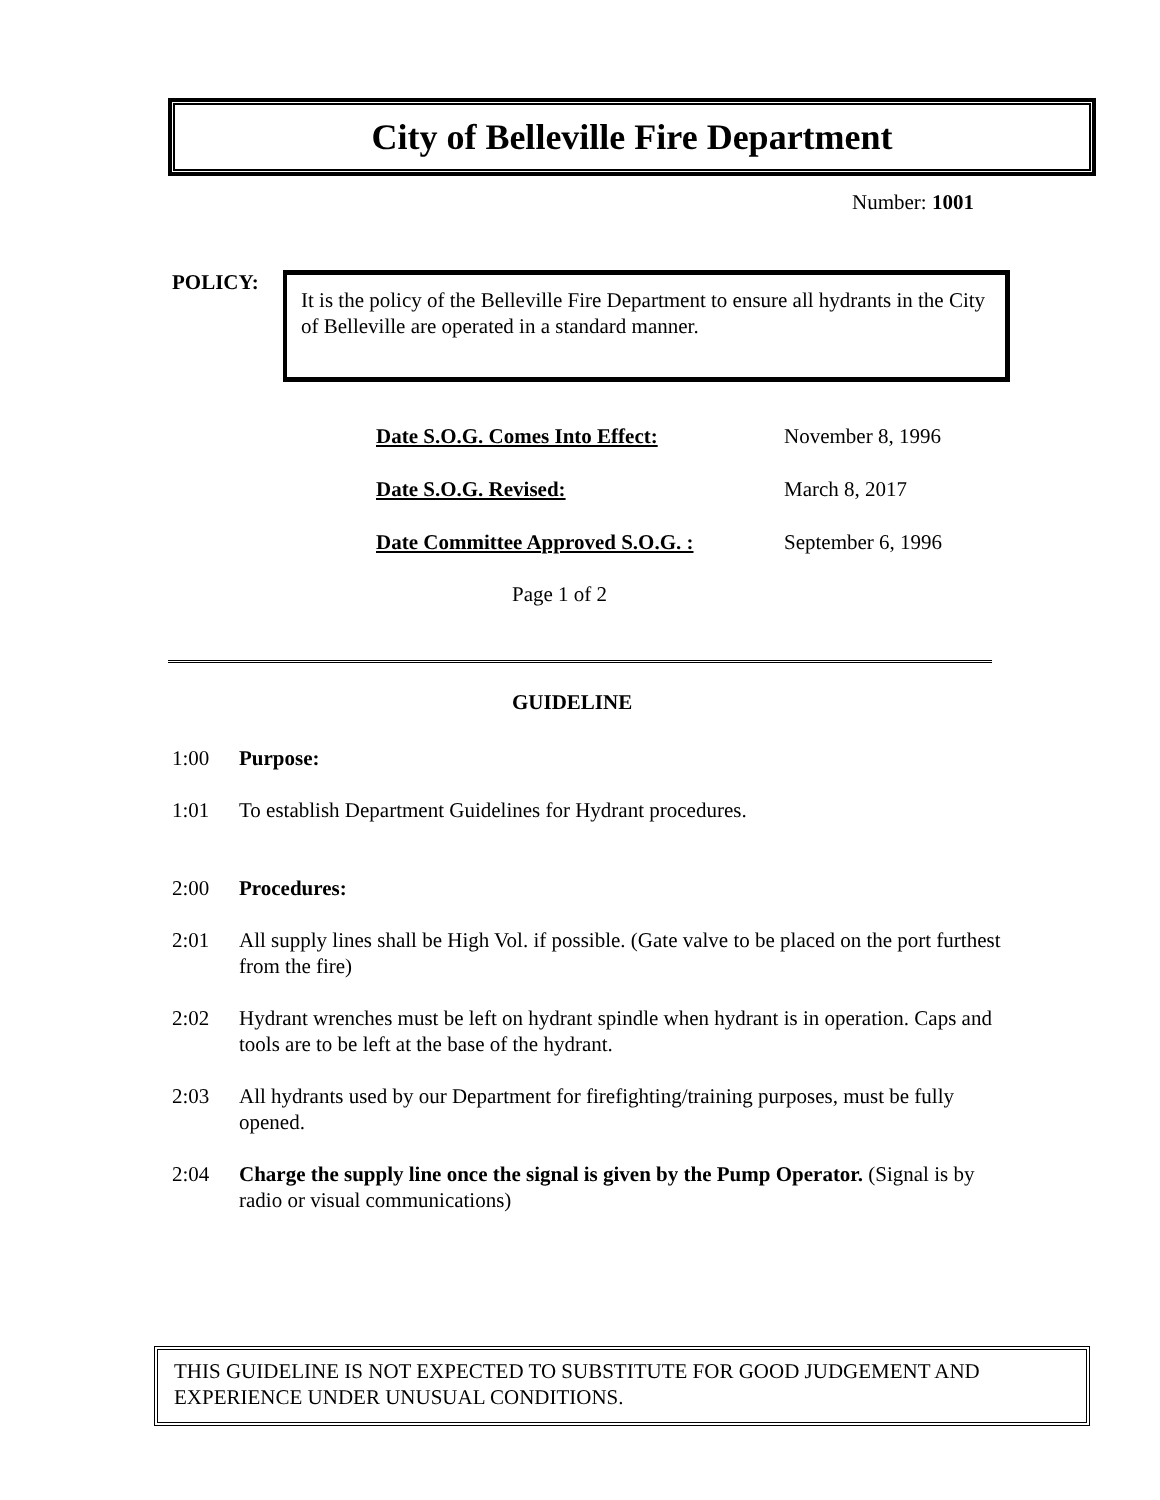City of Belleville Fire Department
Number: 1001
POLICY:
It is the policy of the Belleville Fire Department to ensure all hydrants in the City of Belleville are operated in a standard manner.
| Date S.O.G. Comes Into Effect: | November 8, 1996 |
| Date S.O.G. Revised: | March 8, 2017 |
| Date Committee Approved S.O.G. : | September 6, 1996 |
Page 1 of 2
GUIDELINE
1:00 Purpose:
1:01 To establish Department Guidelines for Hydrant procedures.
2:00 Procedures:
2:01 All supply lines shall be High Vol. if possible. (Gate valve to be placed on the port furthest from the fire)
2:02 Hydrant wrenches must be left on hydrant spindle when hydrant is in operation. Caps and tools are to be left at the base of the hydrant.
2:03 All hydrants used by our Department for firefighting/training purposes, must be fully opened.
2:04 Charge the supply line once the signal is given by the Pump Operator. (Signal is by radio or visual communications)
THIS GUIDELINE IS NOT EXPECTED TO SUBSTITUTE FOR GOOD JUDGEMENT AND EXPERIENCE UNDER UNUSUAL CONDITIONS.